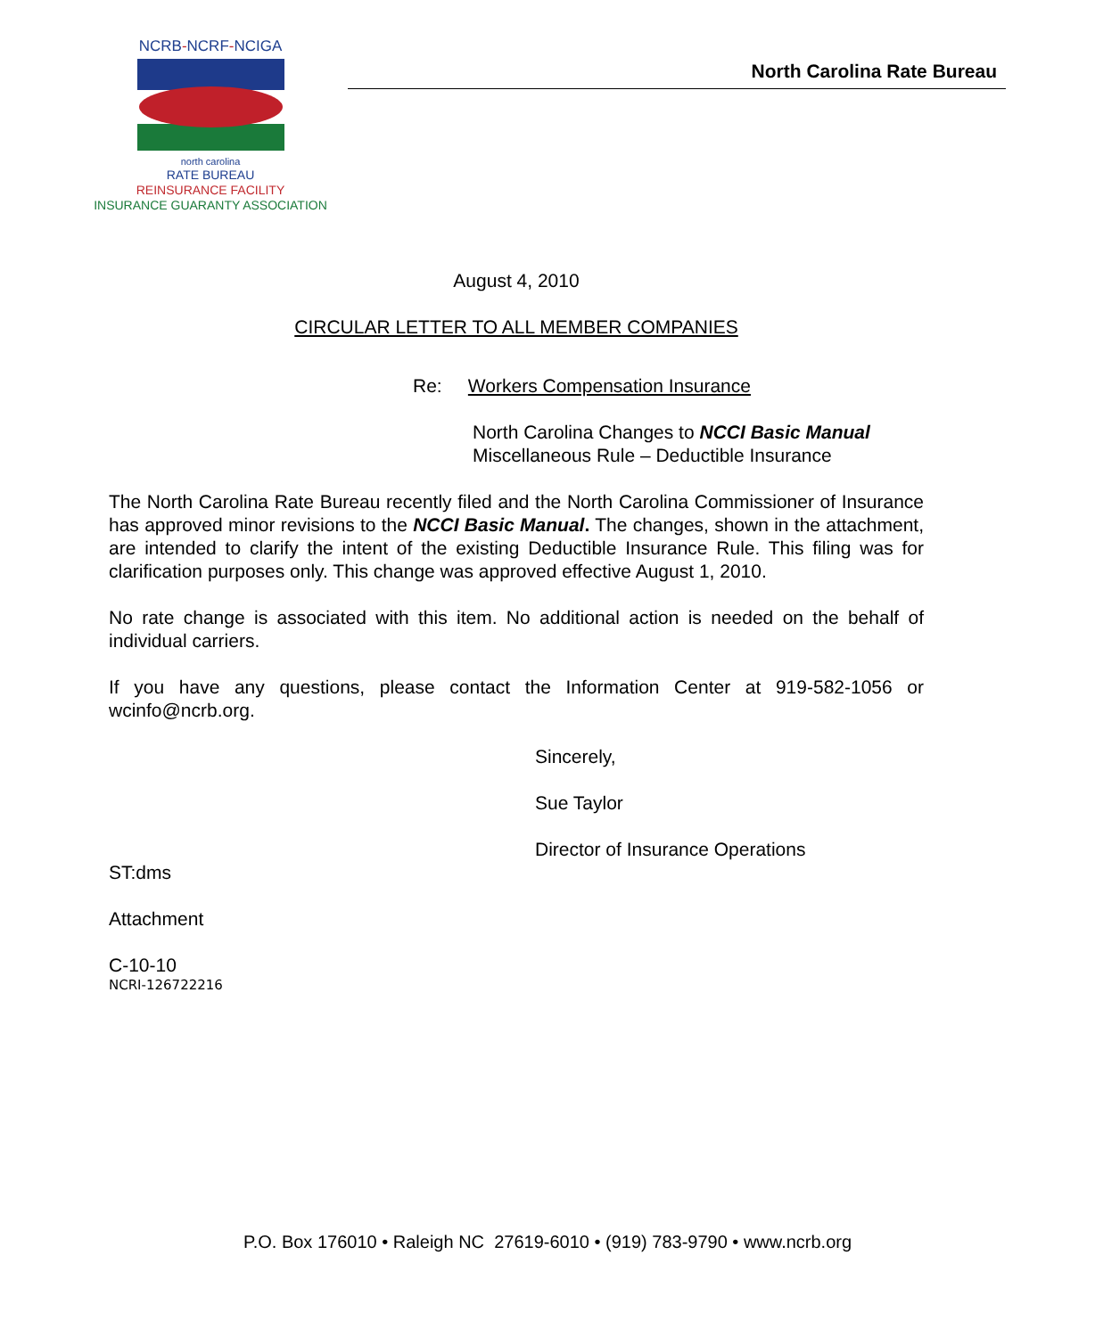NCRB-NCRF-NCIGA
north carolina
RATE BUREAU
REINSURANCE FACILITY
INSURANCE GUARANTY ASSOCIATION
North Carolina Rate Bureau
August 4, 2010
CIRCULAR LETTER TO ALL MEMBER COMPANIES
Re: Workers Compensation Insurance
North Carolina Changes to NCCI Basic Manual
Miscellaneous Rule – Deductible Insurance
The North Carolina Rate Bureau recently filed and the North Carolina Commissioner of Insurance has approved minor revisions to the NCCI Basic Manual. The changes, shown in the attachment, are intended to clarify the intent of the existing Deductible Insurance Rule. This filing was for clarification purposes only. This change was approved effective August 1, 2010.
No rate change is associated with this item. No additional action is needed on the behalf of individual carriers.
If you have any questions, please contact the Information Center at 919-582-1056 or wcinfo@ncrb.org.
Sincerely,
Sue Taylor
Director of Insurance Operations
ST:dms
Attachment
C-10-10
NCRI-126722216
P.O. Box 176010 • Raleigh NC 27619-6010 • (919) 783-9790 • www.ncrb.org